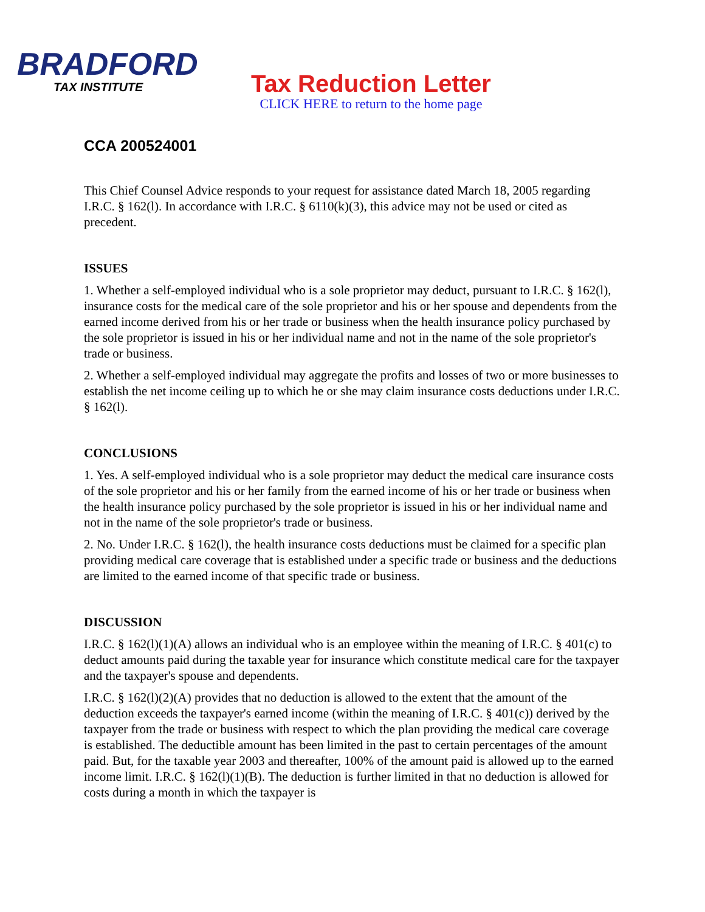BRADFORD
TAX INSTITUTE
Tax Reduction Letter
CLICK HERE to return to the home page
CCA 200524001
This Chief Counsel Advice responds to your request for assistance dated March 18, 2005 regarding I.R.C. § 162(l). In accordance with I.R.C. § 6110(k)(3), this advice may not be used or cited as precedent.
ISSUES
1. Whether a self-employed individual who is a sole proprietor may deduct, pursuant to I.R.C. § 162(l), insurance costs for the medical care of the sole proprietor and his or her spouse and dependents from the earned income derived from his or her trade or business when the health insurance policy purchased by the sole proprietor is issued in his or her individual name and not in the name of the sole proprietor's trade or business.
2. Whether a self-employed individual may aggregate the profits and losses of two or more businesses to establish the net income ceiling up to which he or she may claim insurance costs deductions under I.R.C. § 162(l).
CONCLUSIONS
1. Yes. A self-employed individual who is a sole proprietor may deduct the medical care insurance costs of the sole proprietor and his or her family from the earned income of his or her trade or business when the health insurance policy purchased by the sole proprietor is issued in his or her individual name and not in the name of the sole proprietor's trade or business.
2. No. Under I.R.C. § 162(l), the health insurance costs deductions must be claimed for a specific plan providing medical care coverage that is established under a specific trade or business and the deductions are limited to the earned income of that specific trade or business.
DISCUSSION
I.R.C. § 162(l)(1)(A) allows an individual who is an employee within the meaning of I.R.C. § 401(c) to deduct amounts paid during the taxable year for insurance which constitute medical care for the taxpayer and the taxpayer's spouse and dependents.
I.R.C. § 162(l)(2)(A) provides that no deduction is allowed to the extent that the amount of the deduction exceeds the taxpayer's earned income (within the meaning of I.R.C. § 401(c)) derived by the taxpayer from the trade or business with respect to which the plan providing the medical care coverage is established. The deductible amount has been limited in the past to certain percentages of the amount paid. But, for the taxable year 2003 and thereafter, 100% of the amount paid is allowed up to the earned income limit. I.R.C. § 162(l)(1)(B). The deduction is further limited in that no deduction is allowed for costs during a month in which the taxpayer is